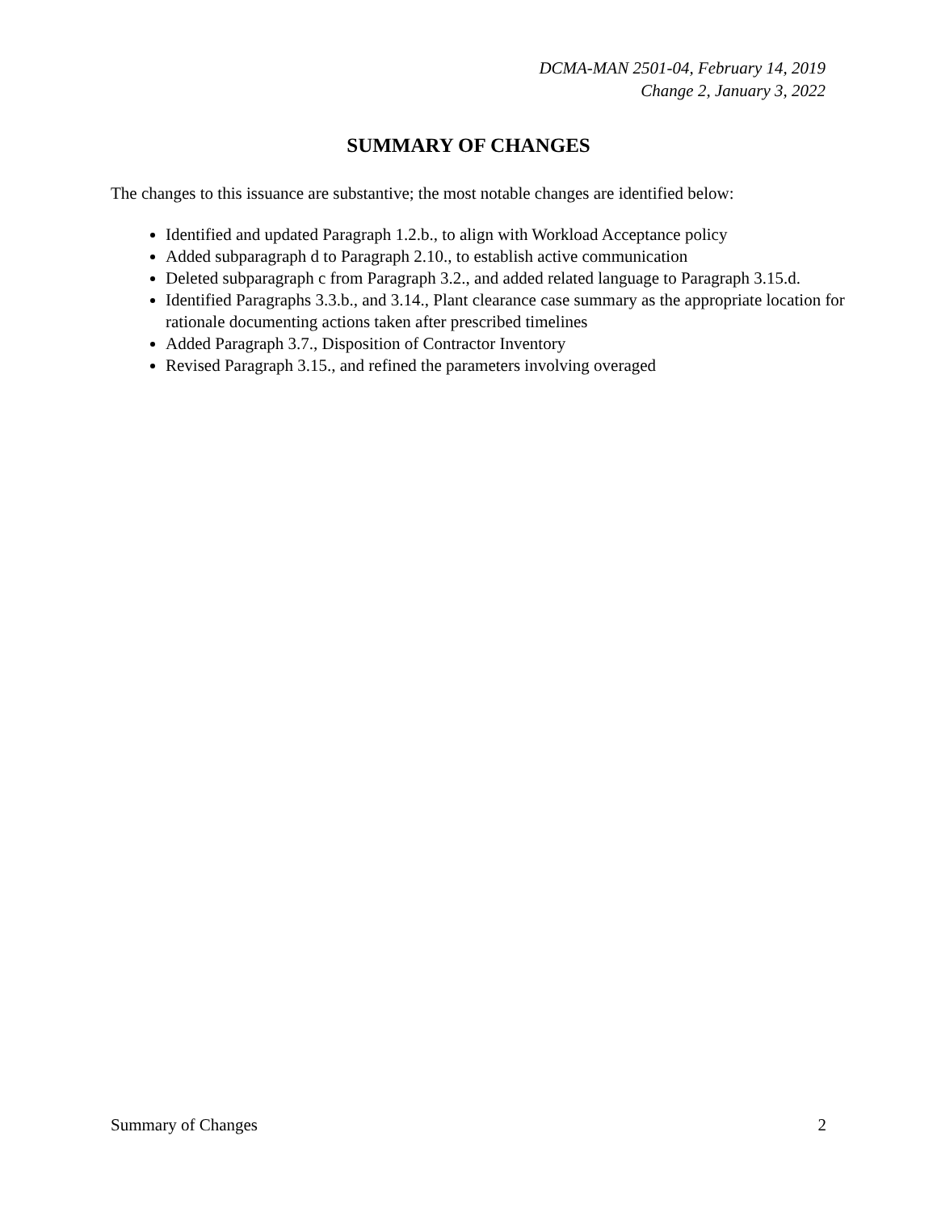DCMA-MAN 2501-04, February 14, 2019
Change 2, January 3, 2022
SUMMARY OF CHANGES
The changes to this issuance are substantive; the most notable changes are identified below:
Identified and updated Paragraph 1.2.b., to align with Workload Acceptance policy
Added subparagraph d to Paragraph 2.10., to establish active communication
Deleted subparagraph c from Paragraph 3.2., and added related language to Paragraph 3.15.d.
Identified Paragraphs 3.3.b., and 3.14., Plant clearance case summary as the appropriate location for rationale documenting actions taken after prescribed timelines
Added Paragraph 3.7., Disposition of Contractor Inventory
Revised Paragraph 3.15., and refined the parameters involving overaged
Summary of Changes 2